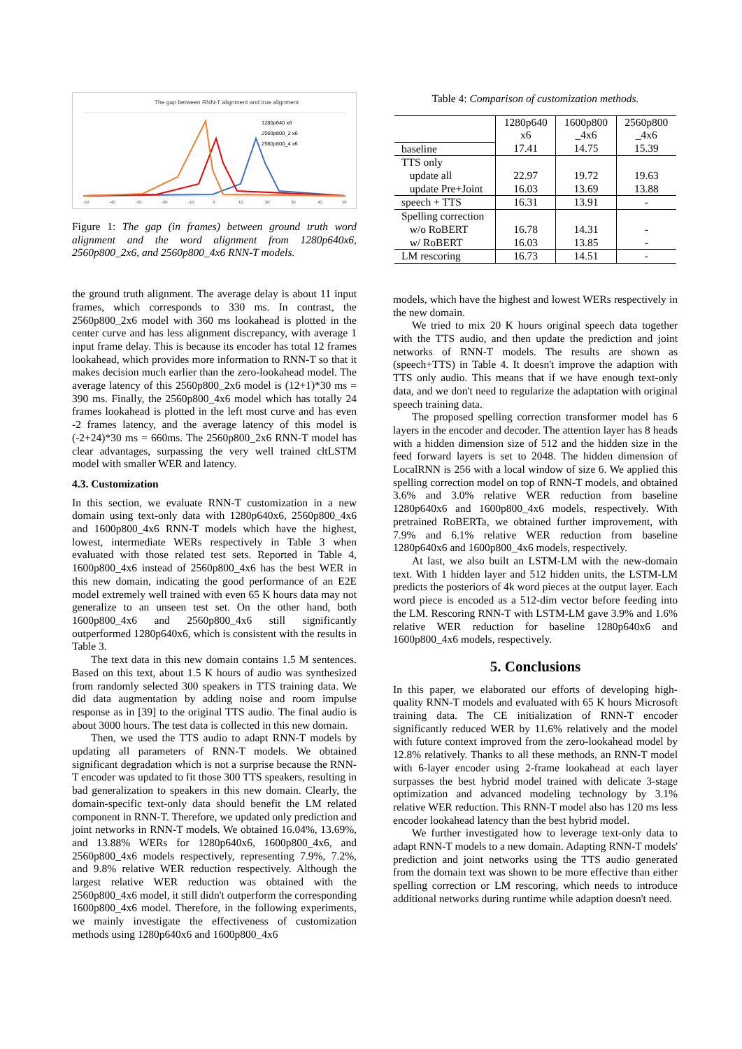The gap between RNN-T alignment and true alignment
1280p640 x6
2560p800_2 x6
2560p800_4 x6
-50
-40
-30
-20
-10
0
10
20
30
40
50
Figure 1: The gap (in frames) between ground truth word alignment and the word alignment from 1280p640x6, 2560p800_2x6, and 2560p800_4x6 RNN-T models.
the ground truth alignment. The average delay is about 11 input frames, which corresponds to 330 ms. In contrast, the 2560p800_2x6 model with 360 ms lookahead is plotted in the center curve and has less alignment discrepancy, with average 1 input frame delay. This is because its encoder has total 12 frames lookahead, which provides more information to RNN-T so that it makes decision much earlier than the zero-lookahead model. The average latency of this 2560p800_2x6 model is (12+1)*30 ms = 390 ms. Finally, the 2560p800_4x6 model which has totally 24 frames lookahead is plotted in the left most curve and has even -2 frames latency, and the average latency of this model is (-2+24)*30 ms = 660ms. The 2560p800_2x6 RNN-T model has clear advantages, surpassing the very well trained cltLSTM model with smaller WER and latency.
4.3. Customization
In this section, we evaluate RNN-T customization in a new domain using text-only data with 1280p640x6, 2560p800_4x6 and 1600p800_4x6 RNN-T models which have the highest, lowest, intermediate WERs respectively in Table 3 when evaluated with those related test sets. Reported in Table 4, 1600p800_4x6 instead of 2560p800_4x6 has the best WER in this new domain, indicating the good performance of an E2E model extremely well trained with even 65 K hours data may not generalize to an unseen test set. On the other hand, both 1600p800_4x6 and 2560p800_4x6 still significantly outperformed 1280p640x6, which is consistent with the results in Table 3.
The text data in this new domain contains 1.5 M sentences. Based on this text, about 1.5 K hours of audio was synthesized from randomly selected 300 speakers in TTS training data. We did data augmentation by adding noise and room impulse response as in [39] to the original TTS audio. The final audio is about 3000 hours. The test data is collected in this new domain.
Then, we used the TTS audio to adapt RNN-T models by updating all parameters of RNN-T models. We obtained significant degradation which is not a surprise because the RNN-T encoder was updated to fit those 300 TTS speakers, resulting in bad generalization to speakers in this new domain. Clearly, the domain-specific text-only data should benefit the LM related component in RNN-T. Therefore, we updated only prediction and joint networks in RNN-T models. We obtained 16.04%, 13.69%, and 13.88% WERs for 1280p640x6, 1600p800_4x6, and 2560p800_4x6 models respectively, representing 7.9%, 7.2%, and 9.8% relative WER reduction respectively. Although the largest relative WER reduction was obtained with the 2560p800_4x6 model, it still didn't outperform the corresponding 1600p800_4x6 model. Therefore, in the following experiments, we mainly investigate the effectiveness of customization methods using 1280p640x6 and 1600p800_4x6
Table 4: Comparison of customization methods.
| | 1280p640 x6 | 1600p800 _4x6 | 2560p800 _4x6 |
| baseline | 17.41 | 14.75 | 15.39 |
| TTS only update all update Pre+Joint | 22.97 16.03 | 19.72 13.69 | 19.63 13.88 |
| speech + TTS | 16.31 | 13.91 | - |
| Spelling correction w/o RoBERT w/ RoBERT | 16.78 16.03 | 14.31 13.85 | - - |
| LM rescoring | 16.73 | 14.51 | - |
models, which have the highest and lowest WERs respectively in the new domain.
We tried to mix 20 K hours original speech data together with the TTS audio, and then update the prediction and joint networks of RNN-T models. The results are shown as (speech+TTS) in Table 4. It doesn't improve the adaption with TTS only audio. This means that if we have enough text-only data, and we don't need to regularize the adaptation with original speech training data.
The proposed spelling correction transformer model has 6 layers in the encoder and decoder. The attention layer has 8 heads with a hidden dimension size of 512 and the hidden size in the feed forward layers is set to 2048. The hidden dimension of LocalRNN is 256 with a local window of size 6. We applied this spelling correction model on top of RNN-T models, and obtained 3.6% and 3.0% relative WER reduction from baseline 1280p640x6 and 1600p800_4x6 models, respectively. With pretrained RoBERTa, we obtained further improvement, with 7.9% and 6.1% relative WER reduction from baseline 1280p640x6 and 1600p800_4x6 models, respectively.
At last, we also built an LSTM-LM with the new-domain text. With 1 hidden layer and 512 hidden units, the LSTM-LM predicts the posteriors of 4k word pieces at the output layer. Each word piece is encoded as a 512-dim vector before feeding into the LM. Rescoring RNN-T with LSTM-LM gave 3.9% and 1.6% relative WER reduction for baseline 1280p640x6 and 1600p800_4x6 models, respectively.
5. Conclusions
In this paper, we elaborated our efforts of developing high-quality RNN-T models and evaluated with 65 K hours Microsoft training data. The CE initialization of RNN-T encoder significantly reduced WER by 11.6% relatively and the model with future context improved from the zero-lookahead model by 12.8% relatively. Thanks to all these methods, an RNN-T model with 6-layer encoder using 2-frame lookahead at each layer surpasses the best hybrid model trained with delicate 3-stage optimization and advanced modeling technology by 3.1% relative WER reduction. This RNN-T model also has 120 ms less encoder lookahead latency than the best hybrid model.
We further investigated how to leverage text-only data to adapt RNN-T models to a new domain. Adapting RNN-T models' prediction and joint networks using the TTS audio generated from the domain text was shown to be more effective than either spelling correction or LM rescoring, which needs to introduce additional networks during runtime while adaption doesn't need.